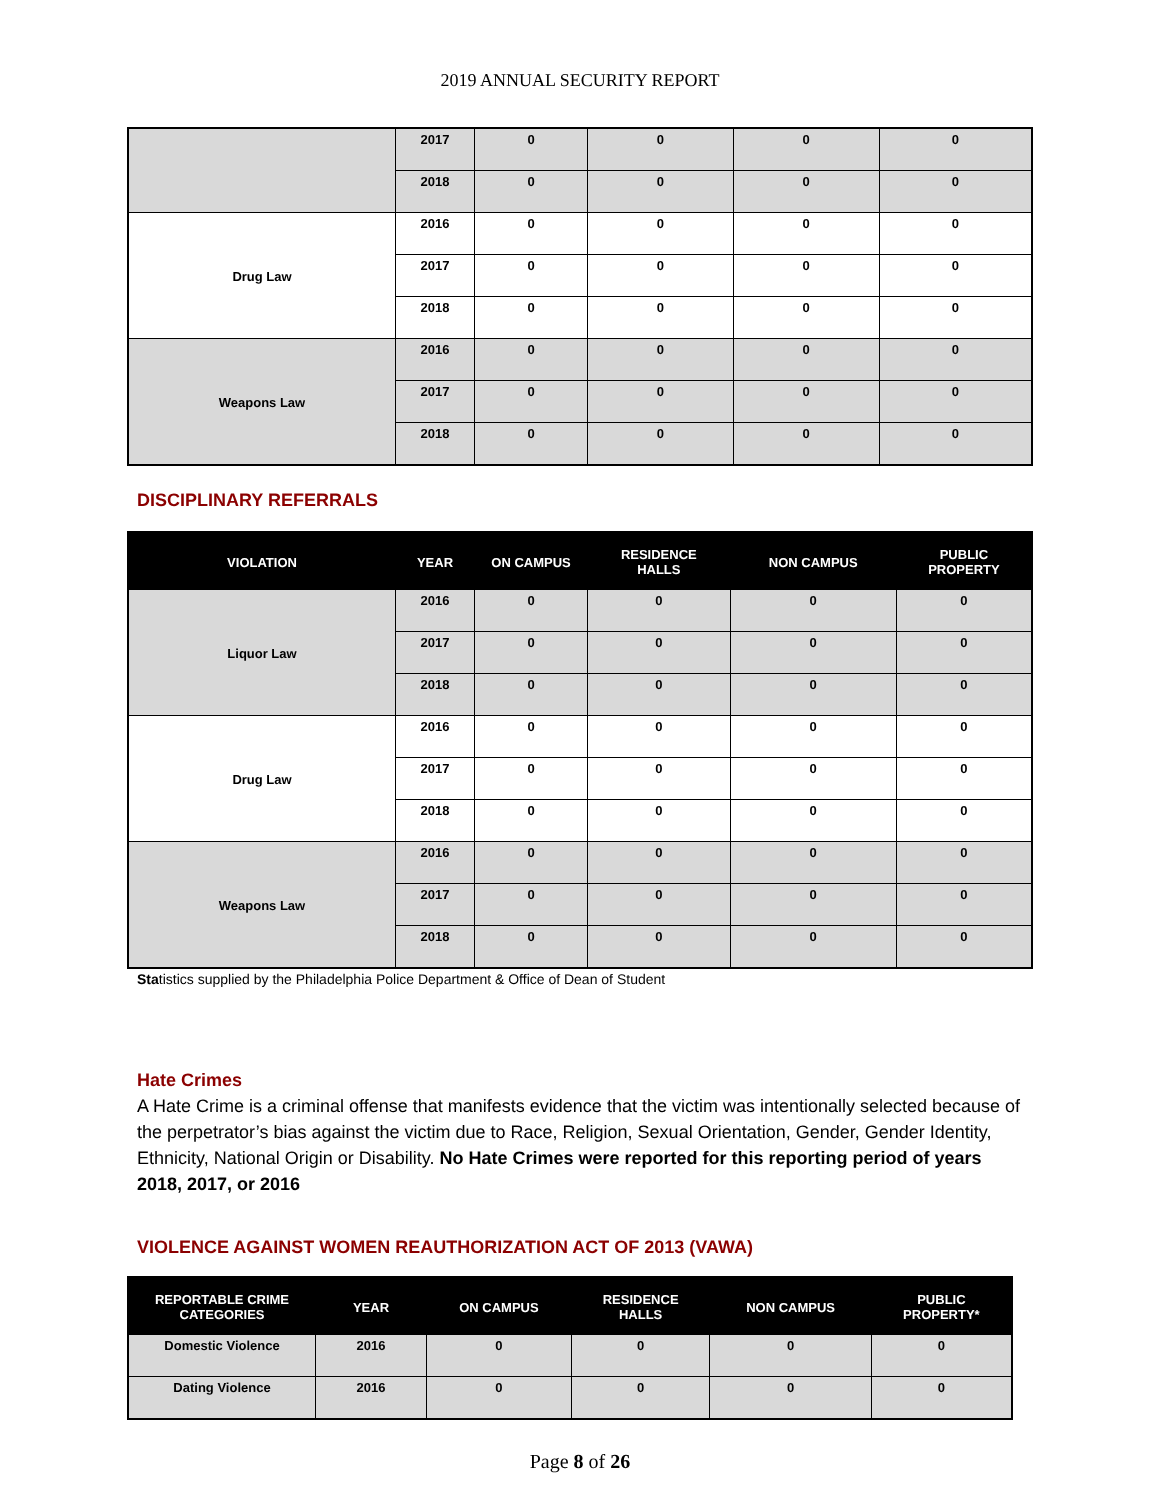2019 ANNUAL SECURITY REPORT
| | 2017 | 0 | 0 | 0 | 0 |
| | 2018 | 0 | 0 | 0 | 0 |
| Drug Law | 2016 | 0 | 0 | 0 | 0 |
| | 2017 | 0 | 0 | 0 | 0 |
| | 2018 | 0 | 0 | 0 | 0 |
| Weapons Law | 2016 | 0 | 0 | 0 | 0 |
| | 2017 | 0 | 0 | 0 | 0 |
| | 2018 | 0 | 0 | 0 | 0 |
DISCIPLINARY REFERRALS
| VIOLATION | YEAR | ON CAMPUS | RESIDENCE HALLS | NON CAMPUS | PUBLIC PROPERTY |
| --- | --- | --- | --- | --- | --- |
| Liquor Law | 2016 | 0 | 0 | 0 | 0 |
| | 2017 | 0 | 0 | 0 | 0 |
| | 2018 | 0 | 0 | 0 | 0 |
| Drug Law | 2016 | 0 | 0 | 0 | 0 |
| | 2017 | 0 | 0 | 0 | 0 |
| | 2018 | 0 | 0 | 0 | 0 |
| Weapons Law | 2016 | 0 | 0 | 0 | 0 |
| | 2017 | 0 | 0 | 0 | 0 |
| | 2018 | 0 | 0 | 0 | 0 |
Statistics supplied by the Philadelphia Police Department & Office of Dean of Student
Hate Crimes
A Hate Crime is a criminal offense that manifests evidence that the victim was intentionally selected because of the perpetrator’s bias against the victim due to Race, Religion, Sexual Orientation, Gender, Gender Identity, Ethnicity, National Origin or Disability. No Hate Crimes were reported for this reporting period of years 2018, 2017, or 2016
VIOLENCE AGAINST WOMEN REAUTHORIZATION ACT OF 2013 (VAWA)
| REPORTABLE CRIME CATEGORIES | YEAR | ON CAMPUS | RESIDENCE HALLS | NON CAMPUS | PUBLIC PROPERTY* |
| --- | --- | --- | --- | --- | --- |
| Domestic Violence | 2016 | 0 | 0 | 0 | 0 |
| Dating Violence | 2016 | 0 | 0 | 0 | 0 |
Page 8 of 26